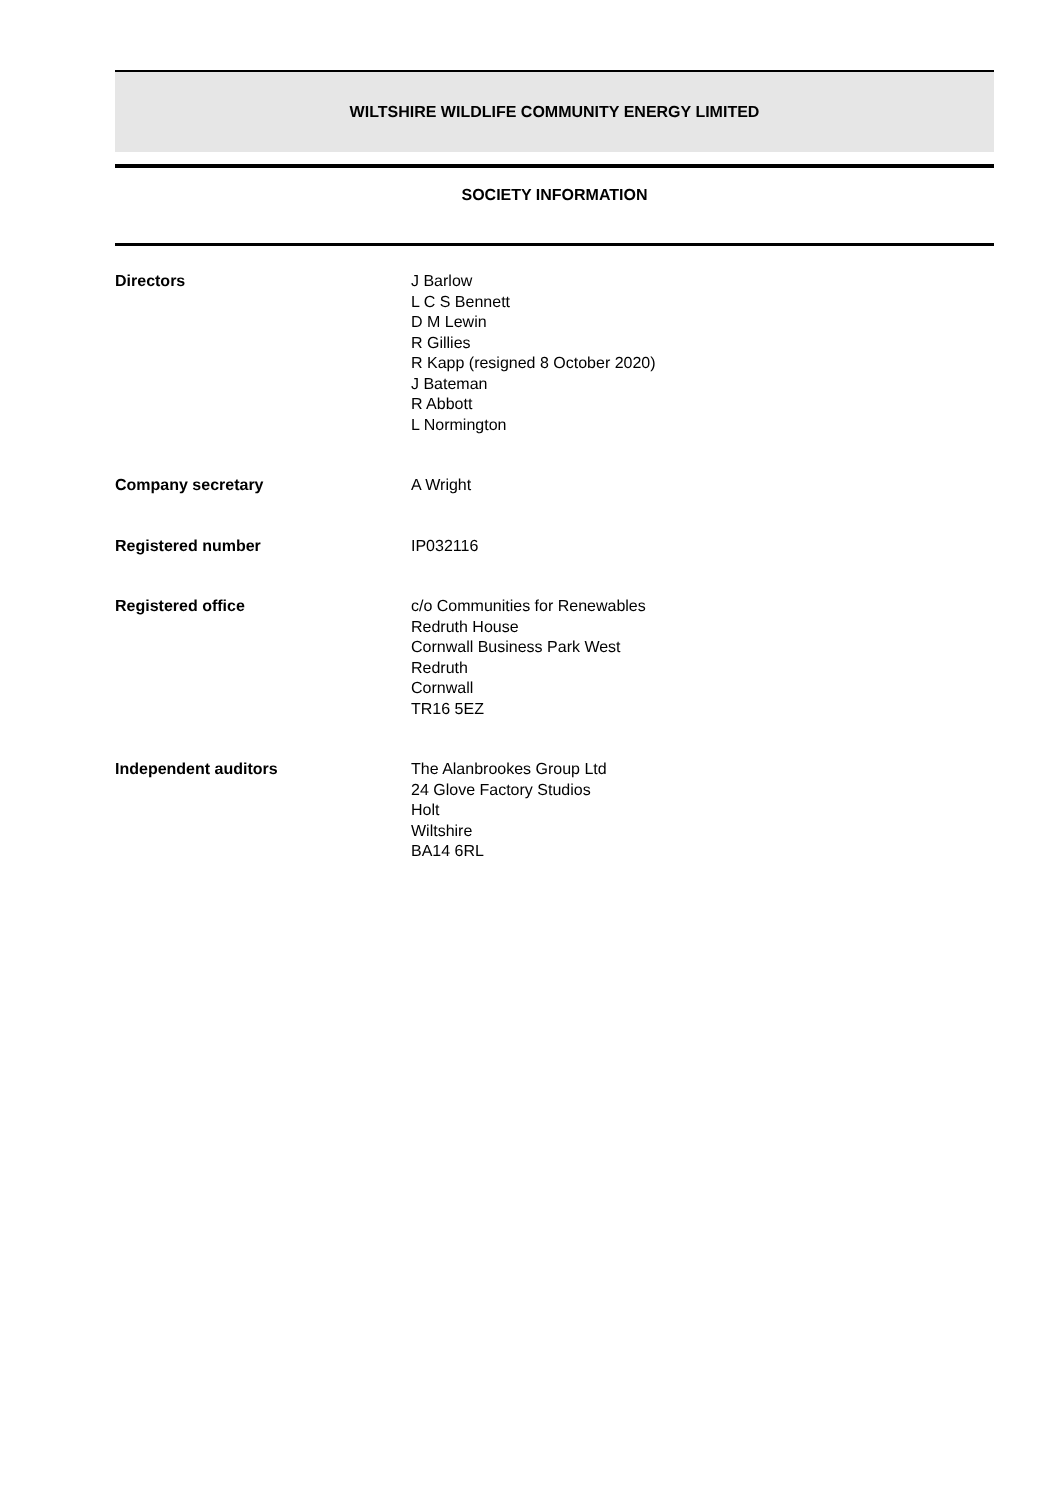WILTSHIRE WILDLIFE COMMUNITY ENERGY LIMITED
SOCIETY INFORMATION
Directors J Barlow
L C S Bennett
D M Lewin
R Gillies
R Kapp (resigned 8 October 2020)
J Bateman
R Abbott
L Normington
Company secretary A Wright
Registered number IP032116
Registered office c/o Communities for Renewables
Redruth House
Cornwall Business Park West
Redruth
Cornwall
TR16 5EZ
Independent auditors The Alanbrookes Group Ltd
24 Glove Factory Studios
Holt
Wiltshire
BA14 6RL